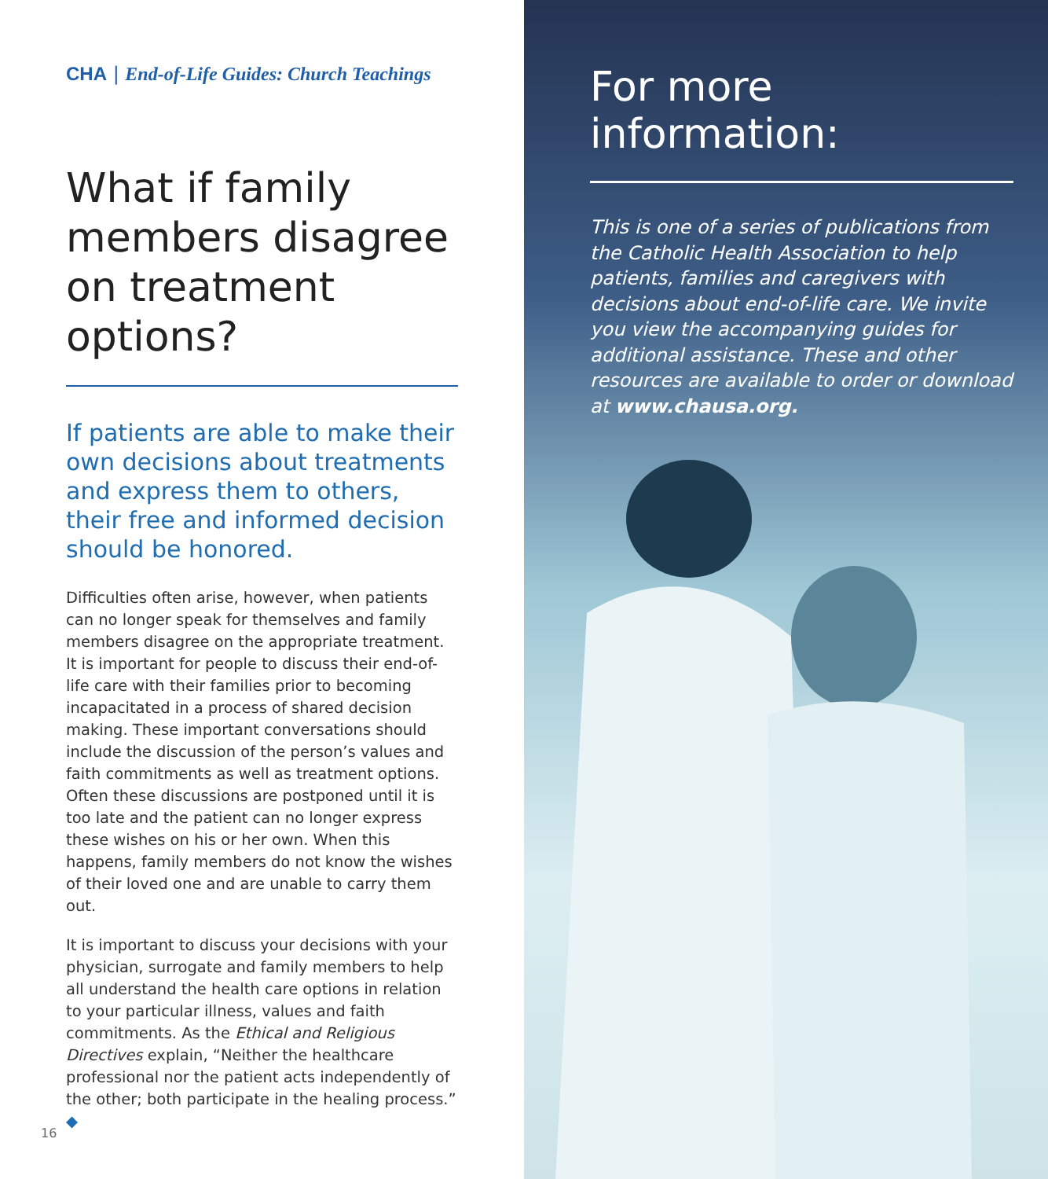CHA | End-of-Life Guides: Church Teachings
What if family members disagree on treatment options?
If patients are able to make their own decisions about treatments and express them to others, their free and informed decision should be honored.
Difficulties often arise, however, when patients can no longer speak for themselves and family members disagree on the appropriate treatment. It is important for people to discuss their end-of-life care with their families prior to becoming incapacitated in a process of shared decision making. These important conversations should include the discussion of the person’s values and faith commitments as well as treatment options. Often these discussions are postponed until it is too late and the patient can no longer express these wishes on his or her own. When this happens, family members do not know the wishes of their loved one and are unable to carry them out.
It is important to discuss your decisions with your physician, surrogate and family members to help all understand the health care options in relation to your particular illness, values and faith commitments. As the Ethical and Religious Directives explain, “Neither the healthcare professional nor the patient acts independently of the other; both participate in the healing process.” ◆
16
For more information:
This is one of a series of publications from the Catholic Health Association to help patients, families and caregivers with decisions about end-of-life care. We invite you view the accompanying guides for additional assistance. These and other resources are available to order or download at www.chausa.org.